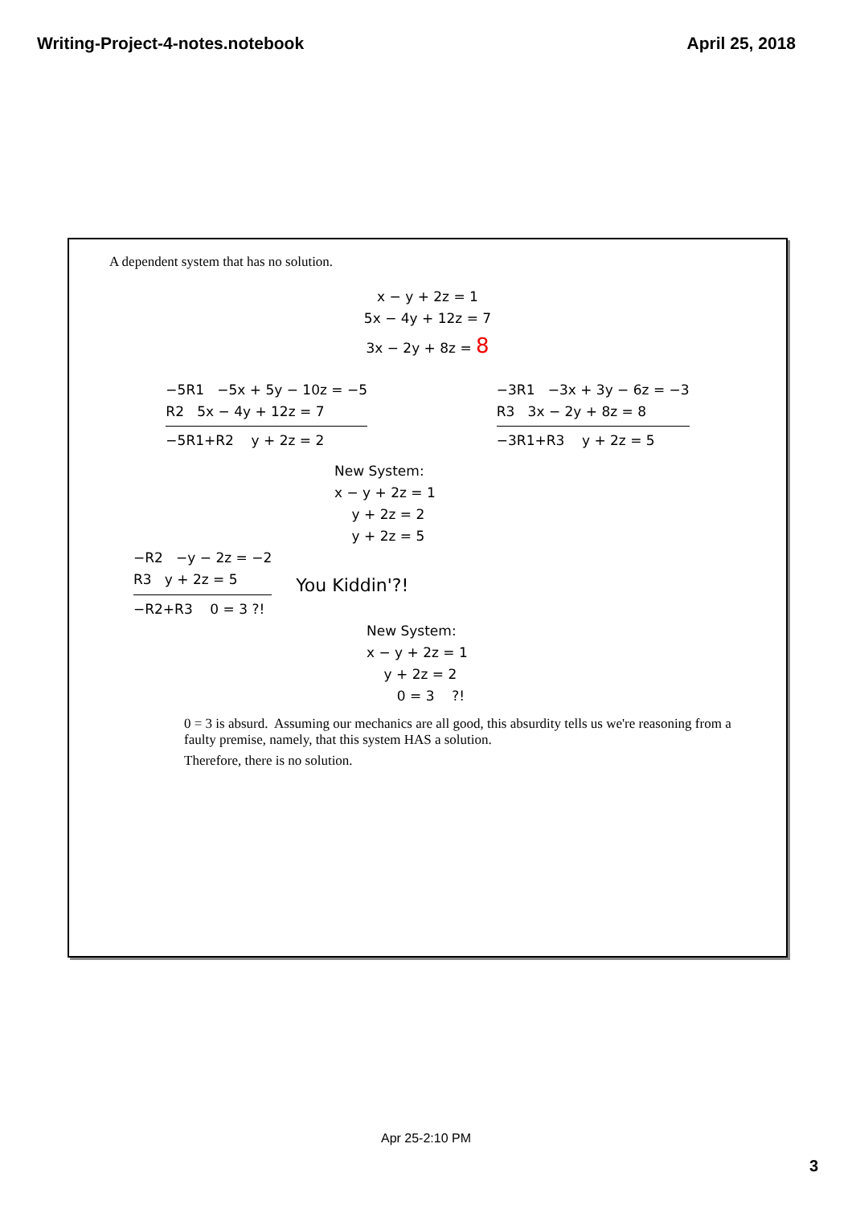Writing-Project-4-notes.notebook April 25, 2018
A dependent system that has no solution.
x − y + 2z = 1
5x − 4y + 12z = 7
3x − 2y + 8z = 8
−5R1 −5x + 5y − 10z = −5
R2 5x − 4y + 12z = 7
−5R1+R2 y + 2z = 2
−3R1 −3x + 3y − 6z = −3
R3 3x − 2y + 8z = 8
−3R1+R3 y + 2z = 5
New System:
x − y + 2z = 1
y + 2z = 2
y + 2z = 5
−R2 −y − 2z = −2
R3 y + 2z = 5
−R2+R3 0 = 3 ?!
You Kiddin'?!
New System:
x − y + 2z = 1
y + 2z = 2
0 = 3 ?!
0 = 3 is absurd. Assuming our mechanics are all good, this absurdity tells us we're reasoning from a faulty premise, namely, that this system HAS a solution.
Therefore, there is no solution.
Apr 25-2:10 PM
3